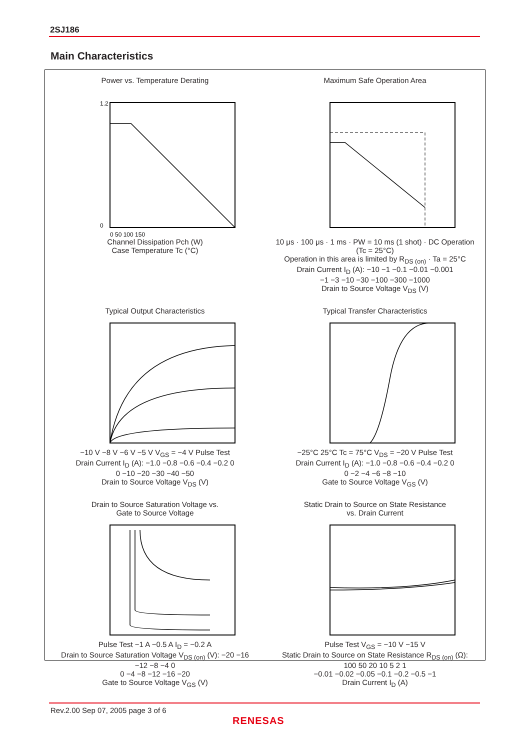2SJ186
Main Characteristics
Power vs. Temperature Derating
1.2
0
0 50 100 150
Channel Dissipation Pch (W)
Case Temperature Tc (°C)
Maximum Safe Operation Area
10 μs · 100 μs · 1 ms · PW = 10 ms (1 shot) · DC Operation (Tc = 25°C)
Operation in this area is limited by R<sub>DS (on)</sub> · Ta = 25°C
Drain Current I<sub>D</sub> (A): −10 −1 −0.1 −0.01 −0.001
−1 −3 −10 −30 −100 −300 −1000
Drain to Source Voltage V<sub>DS</sub> (V)
Typical Output Characteristics
−10 V −8 V −6 V −5 V V<sub>GS</sub> = −4 V Pulse Test
Drain Current I<sub>D</sub> (A): −1.0 −0.8 −0.6 −0.4 −0.2 0
0 −10 −20 −30 −40 −50
Drain to Source Voltage V<sub>DS</sub> (V)
Typical Transfer Characteristics
−25°C 25°C Tc = 75°C V<sub>DS</sub> = −20 V Pulse Test
Drain Current I<sub>D</sub> (A): −1.0 −0.8 −0.6 −0.4 −0.2 0
0 −2 −4 −6 −8 −10
Gate to Source Voltage V<sub>GS</sub> (V)
Drain to Source Saturation Voltage vs.
Gate to Source Voltage
Pulse Test −1 A −0.5 A I<sub>D</sub> = −0.2 A
Drain to Source Saturation Voltage V<sub>DS (on)</sub> (V): −20 −16 −12 −8 −4 0
0 −4 −8 −12 −16 −20
Gate to Source Voltage V<sub>GS</sub> (V)
Static Drain to Source on State Resistance
vs. Drain Current
Pulse Test V<sub>GS</sub> = −10 V −15 V
Static Drain to Source on State Resistance R<sub>DS (on)</sub> (Ω): 100 50 20 10 5 2 1
−0.01 −0.02 −0.05 −0.1 −0.2 −0.5 −1
Drain Current I<sub>D</sub> (A)
Rev.2.00 Sep 07, 2005 page 3 of 6
RENESAS